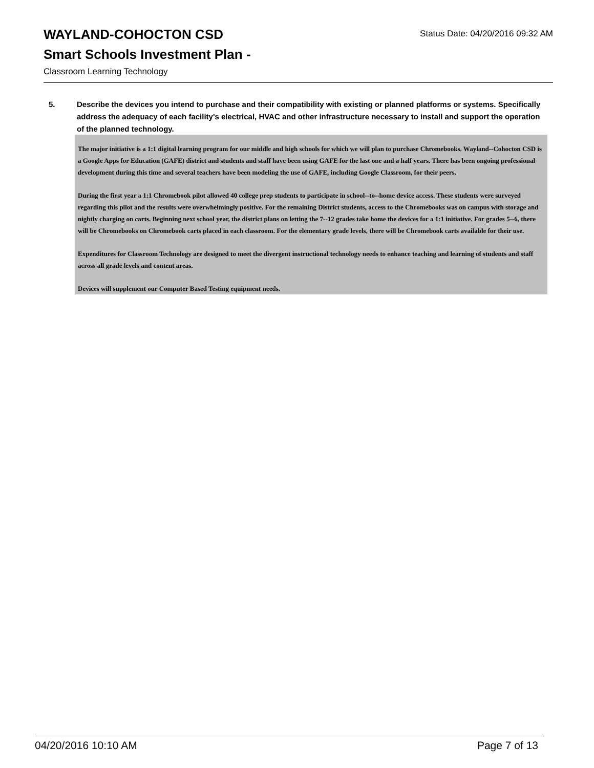WAYLAND-COHOCTON CSD Status Date: 04/20/2016 09:32 AM
Smart Schools Investment Plan -
Classroom Learning Technology
5. Describe the devices you intend to purchase and their compatibility with existing or planned platforms or systems. Specifically address the adequacy of each facility's electrical, HVAC and other infrastructure necessary to install and support the operation of the planned technology.
The major initiative is a 1:1 digital learning program for our middle and high schools for which we will plan to purchase Chromebooks. Wayland--Cohocton CSD is a Google Apps for Education (GAFE) district and students and staff have been using GAFE for the last one and a half years. There has been ongoing professional development during this time and several teachers have been modeling the use of GAFE, including Google Classroom, for their peers.
During the first year a 1:1 Chromebook pilot allowed 40 college prep students to participate in school--to--home device access. These students were surveyed regarding this pilot and the results were overwhelmingly positive. For the remaining District students, access to the Chromebooks was on campus with storage and nightly charging on carts. Beginning next school year, the district plans on letting the 7--12 grades take home the devices for a 1:1 initiative. For grades 5--6, there will be Chromebooks on Chromebook carts placed in each classroom. For the elementary grade levels, there will be Chromebook carts available for their use.
Expenditures for Classroom Technology are designed to meet the divergent instructional technology needs to enhance teaching and learning of students and staff across all grade levels and content areas.
Devices will supplement our Computer Based Testing equipment needs.
04/20/2016 10:10 AM Page 7 of 13